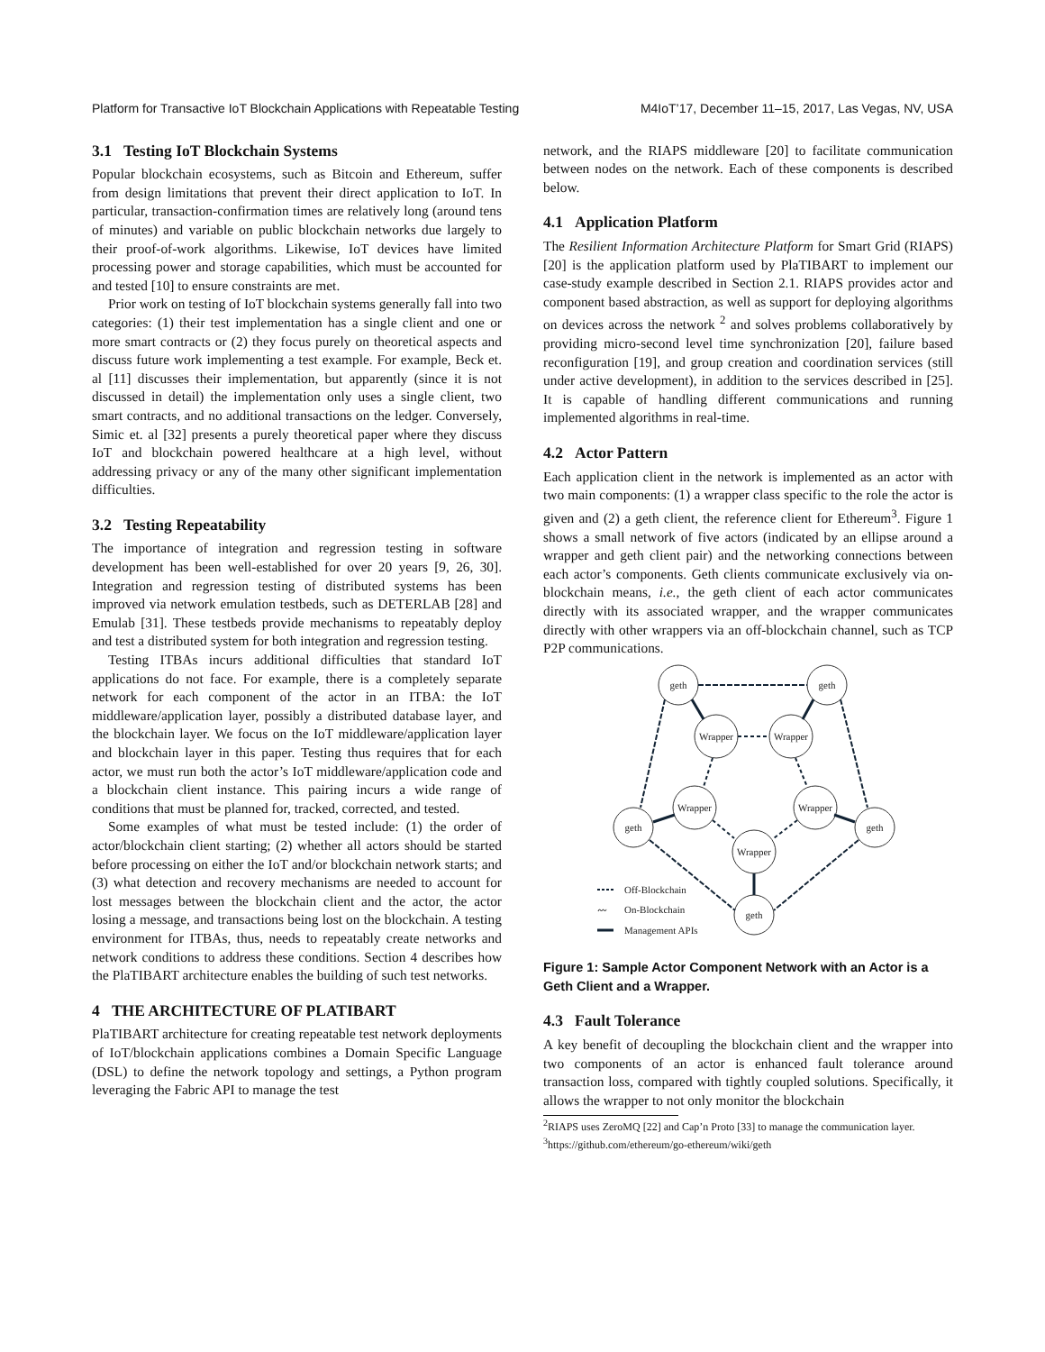Platform for Transactive IoT Blockchain Applications with Repeatable Testing M4IoT’17, December 11–15, 2017, Las Vegas, NV, USA
3.1 Testing IoT Blockchain Systems
Popular blockchain ecosystems, such as Bitcoin and Ethereum, suffer from design limitations that prevent their direct application to IoT. In particular, transaction-confirmation times are relatively long (around tens of minutes) and variable on public blockchain networks due largely to their proof-of-work algorithms. Likewise, IoT devices have limited processing power and storage capabilities, which must be accounted for and tested [10] to ensure constraints are met.
Prior work on testing of IoT blockchain systems generally fall into two categories: (1) their test implementation has a single client and one or more smart contracts or (2) they focus purely on theoretical aspects and discuss future work implementing a test example. For example, Beck et. al [11] discusses their implementation, but apparently (since it is not discussed in detail) the implementation only uses a single client, two smart contracts, and no additional transactions on the ledger. Conversely, Simic et. al [32] presents a purely theoretical paper where they discuss IoT and blockchain powered healthcare at a high level, without addressing privacy or any of the many other significant implementation difficulties.
3.2 Testing Repeatability
The importance of integration and regression testing in software development has been well-established for over 20 years [9, 26, 30]. Integration and regression testing of distributed systems has been improved via network emulation testbeds, such as DETERLAB [28] and Emulab [31]. These testbeds provide mechanisms to repeatably deploy and test a distributed system for both integration and regression testing.
Testing ITBAs incurs additional difficulties that standard IoT applications do not face. For example, there is a completely separate network for each component of the actor in an ITBA: the IoT middleware/application layer, possibly a distributed database layer, and the blockchain layer. We focus on the IoT middleware/application layer and blockchain layer in this paper. Testing thus requires that for each actor, we must run both the actor’s IoT middleware/application code and a blockchain client instance. This pairing incurs a wide range of conditions that must be planned for, tracked, corrected, and tested.
Some examples of what must be tested include: (1) the order of actor/blockchain client starting; (2) whether all actors should be started before processing on either the IoT and/or blockchain network starts; and (3) what detection and recovery mechanisms are needed to account for lost messages between the blockchain client and the actor, the actor losing a message, and transactions being lost on the blockchain. A testing environment for ITBAs, thus, needs to repeatably create networks and network conditions to address these conditions. Section 4 describes how the PlaTIBART architecture enables the building of such test networks.
4 THE ARCHITECTURE OF PLATIBART
PlaTIBART architecture for creating repeatable test network deployments of IoT/blockchain applications combines a Domain Specific Language (DSL) to define the network topology and settings, a Python program leveraging the Fabric API to manage the test
network, and the RIAPS middleware [20] to facilitate communication between nodes on the network. Each of these components is described below.
4.1 Application Platform
The Resilient Information Architecture Platform for Smart Grid (RIAPS) [20] is the application platform used by PlaTIBART to implement our case-study example described in Section 2.1. RIAPS provides actor and component based abstraction, as well as support for deploying algorithms on devices across the network <sup>2</sup> and solves problems collaboratively by providing micro-second level time synchronization [20], failure based reconfiguration [19], and group creation and coordination services (still under active development), in addition to the services described in [25]. It is capable of handling different communications and running implemented algorithms in real-time.
4.2 Actor Pattern
Each application client in the network is implemented as an actor with two main components: (1) a wrapper class specific to the role the actor is given and (2) a geth client, the reference client for Ethereum<sup>3</sup>. Figure 1 shows a small network of five actors (indicated by an ellipse around a wrapper and geth client pair) and the networking connections between each actor’s components. Geth clients communicate exclusively via on-blockchain means, i.e., the geth client of each actor communicates directly with its associated wrapper, and the wrapper communicates directly with other wrappers via an off-blockchain channel, such as TCP P2P communications.
geth
geth
Wrapper
Wrapper
Wrapper
Wrapper
geth
geth
Wrapper
geth
Off-Blockchain
〰
On-Blockchain
Management APIs
Figure 1: Sample Actor Component Network with an Actor is a Geth Client and a Wrapper.
4.3 Fault Tolerance
A key benefit of decoupling the blockchain client and the wrapper into two components of an actor is enhanced fault tolerance around transaction loss, compared with tightly coupled solutions. Specifically, it allows the wrapper to not only monitor the blockchain
<sup>2</sup> RIAPS uses ZeroMQ [22] and Cap’n Proto [33] to manage the communication layer.
<sup>3</sup> https://github.com/ethereum/go-ethereum/wiki/geth